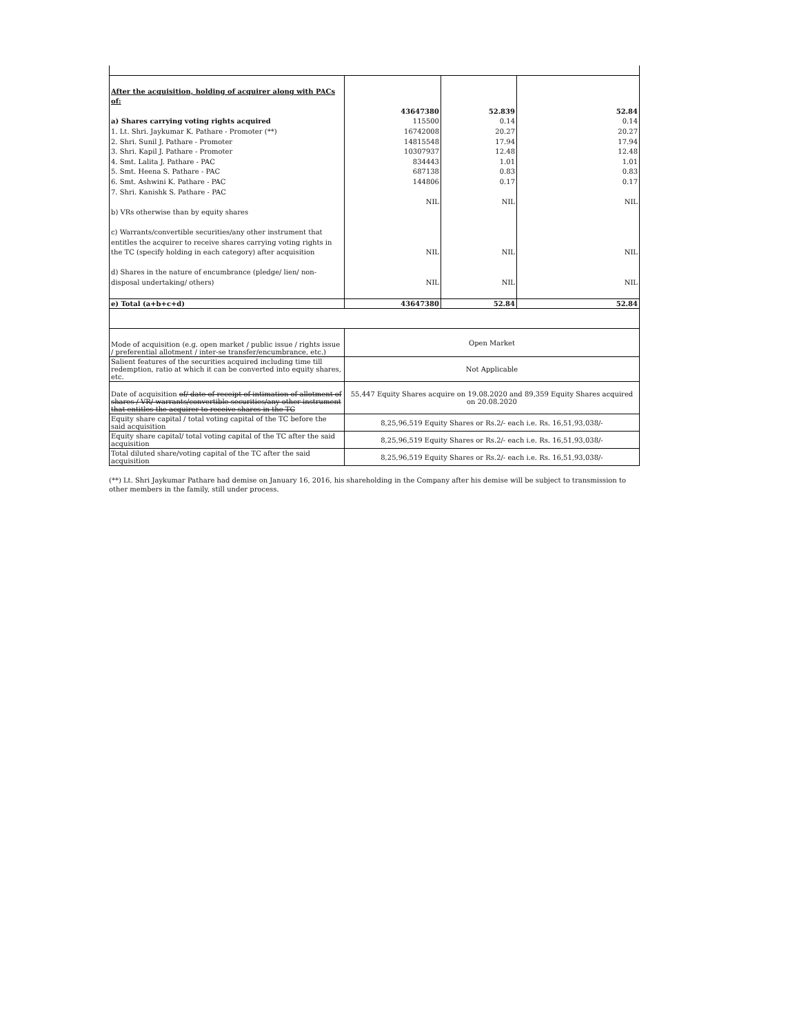| After the acquisition, holding of acquirer along with PACs of: a) Shares carrying voting rights acquired 1. Lt. Shri. Jaykumar K. Pathare - Promoter (**) 2. Shri. Sunil J. Pathare - Promoter 3. Shri. Kapil J. Pathare - Promoter 4. Smt. Lalita J. Pathare - PAC 5. Smt. Heena S. Pathare - PAC 6. Smt. Ashwini K. Pathare - PAC 7. Shri. Kanishk S. Pathare - PAC b) VRs otherwise than by equity shares c) Warrants/convertible securities/any other instrument that entitles the acquirer to receive shares carrying voting rights in the TC (specify holding in each category) after acquisition d) Shares in the nature of encumbrance (pledge/ lien/ non-disposal undertaking/ others) | 43647380 115500 16742008 14815548 10307937 834443 687138 144806 NIL NIL NIL | 52.839 0.14 20.27 17.94 12.48 1.01 0.83 0.17 NIL NIL NIL | 52.84 0.14 20.27 17.94 12.48 1.01 0.83 0.17 NIL NIL NIL |
| e) Total (a+b+c+d) | 43647380 | 52.84 | 52.84 |
| Mode of acquisition (e.g. open market / public issue / rights issue / preferential allotment / inter-se transfer/encumbrance, etc.) | Open Market | | |
| Salient features of the securities acquired including time till redemption, ratio at which it can be converted into equity shares, etc. | Not Applicable | | |
| Date of acquisition of/ date of receipt of intimation of allotment of shares / VR/ warrants/convertible securities/any other instrument that entitles the acquirer to receive shares in the TC | 55,447 Equity Shares acquire on 19.08.2020 and 89,359 Equity Shares acquired on 20.08.2020 | | |
| Equity share capital / total voting capital of the TC before the said acquisition | 8,25,96,519 Equity Shares or Rs.2/- each i.e. Rs. 16,51,93,038/- | | |
| Equity share capital/ total voting capital of the TC after the said acquisition | 8,25,96,519 Equity Shares or Rs.2/- each i.e. Rs. 16,51,93,038/- | | |
| Total diluted share/voting capital of the TC after the said acquisition | 8,25,96,519 Equity Shares or Rs.2/- each i.e. Rs. 16,51,93,038/- | | |
(**) Lt. Shri Jaykumar Pathare had demise on January 16, 2016, his shareholding in the Company after his demise will be subject to transmission to other members in the family, still under process.